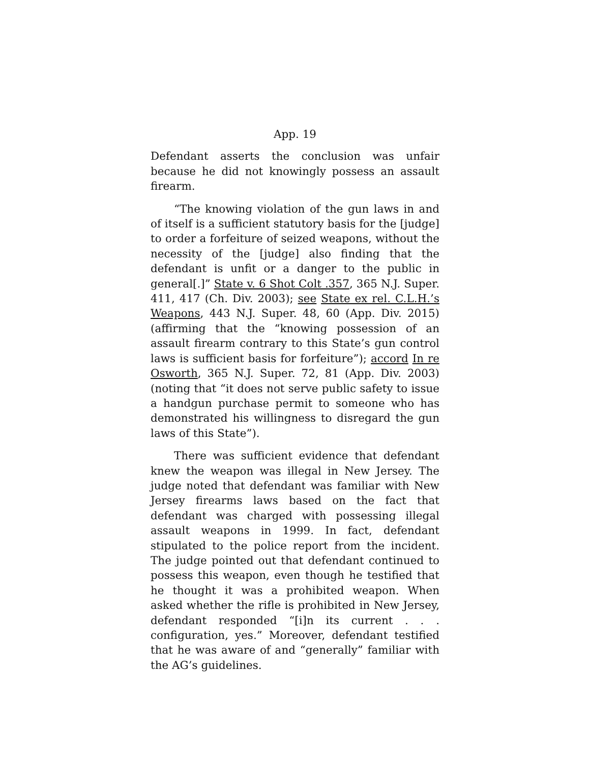App. 19
Defendant asserts the conclusion was unfair because he did not knowingly possess an assault firearm.
“The knowing violation of the gun laws in and of itself is a sufficient statutory basis for the [judge] to order a forfeiture of seized weapons, without the necessity of the [judge] also finding that the defendant is unfit or a danger to the public in general[.]” State v. 6 Shot Colt .357, 365 N.J. Super. 411, 417 (Ch. Div. 2003); see State ex rel. C.L.H.’s Weapons, 443 N.J. Super. 48, 60 (App. Div. 2015) (affirming that the “knowing possession of an assault firearm contrary to this State’s gun control laws is sufficient basis for forfeiture”); accord In re Osworth, 365 N.J. Super. 72, 81 (App. Div. 2003) (noting that “it does not serve public safety to issue a handgun purchase permit to someone who has demonstrated his willingness to disregard the gun laws of this State”).
There was sufficient evidence that defendant knew the weapon was illegal in New Jersey. The judge noted that defendant was familiar with New Jersey firearms laws based on the fact that defendant was charged with possessing illegal assault weapons in 1999. In fact, defendant stipulated to the police report from the incident. The judge pointed out that defendant continued to possess this weapon, even though he testified that he thought it was a prohibited weapon. When asked whether the rifle is prohibited in New Jersey, defendant responded “[i]n its current . . . configuration, yes.” Moreover, defendant testified that he was aware of and “generally” familiar with the AG’s guidelines.